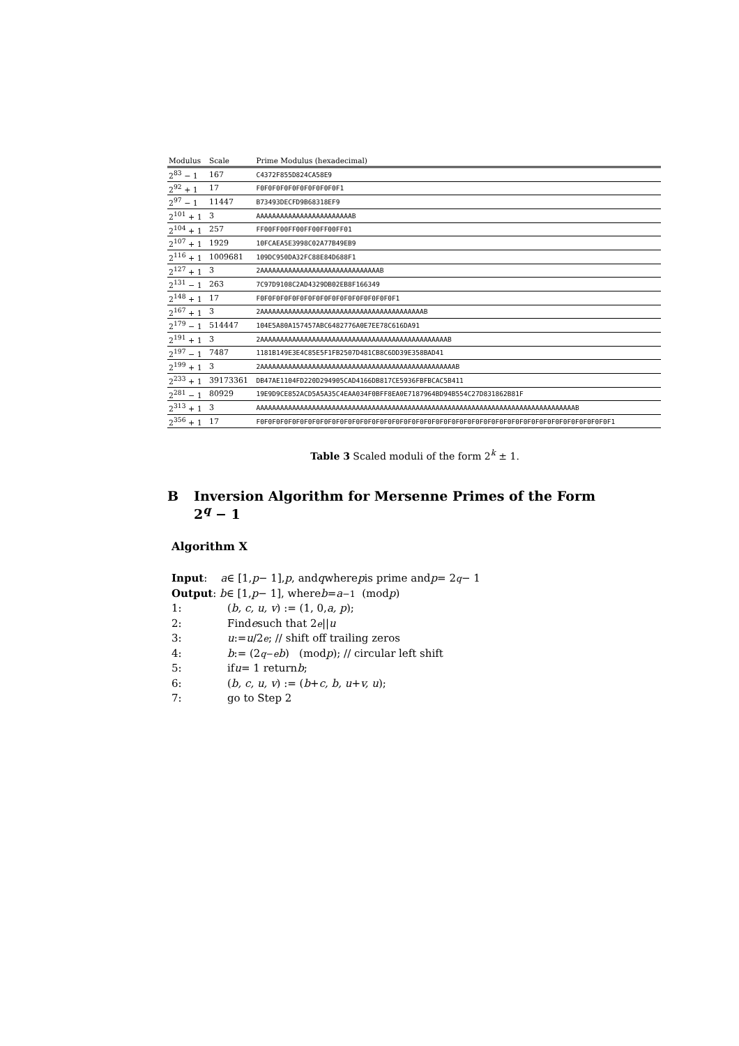| Modulus | Scale | Prime Modulus (hexadecimal) |
| --- | --- | --- |
| 2<sup>83</sup> − 1 | 167 | C4372F855D824CA58E9 |
| 2<sup>92</sup> + 1 | 17 | F0F0F0F0F0F0F0F0F0F0F1 |
| 2<sup>97</sup> − 1 | 11447 | B73493DECFD9B68318EF9 |
| 2<sup>101</sup> + 1 | 3 | AAAAAAAAAAAAAAAAAAAAAAAAB |
| 2<sup>104</sup> + 1 | 257 | FF00FF00FF00FF00FF00FF01 |
| 2<sup>107</sup> + 1 | 1929 | 10FCAEA5E3998C02A77B49EB9 |
| 2<sup>116</sup> + 1 | 1009681 | 109DC950DA32FC88E84D688F1 |
| 2<sup>127</sup> + 1 | 3 | 2AAAAAAAAAAAAAAAAAAAAAAAAAAAAAAB |
| 2<sup>131</sup> − 1 | 263 | 7C97D9108C2AD4329DB02EB8F166349 |
| 2<sup>148</sup> + 1 | 17 | F0F0F0F0F0F0F0F0F0F0F0F0F0F0F0F0F0F1 |
| 2<sup>167</sup> + 1 | 3 | 2AAAAAAAAAAAAAAAAAAAAAAAAAAAAAAAAAAAAAAAAAB |
| 2<sup>179</sup> − 1 | 514447 | 104E5A80A157457ABC6482776A0E7EE78C616DA91 |
| 2<sup>191</sup> + 1 | 3 | 2AAAAAAAAAAAAAAAAAAAAAAAAAAAAAAAAAAAAAAAAAAAAAAAB |
| 2<sup>197</sup> − 1 | 7487 | 1181B149E3E4C85E5F1FB2507D481CB8C6DD39E358BAD41 |
| 2<sup>199</sup> + 1 | 3 | 2AAAAAAAAAAAAAAAAAAAAAAAAAAAAAAAAAAAAAAAAAAAAAAAAAB |
| 2<sup>233</sup> + 1 | 39173361 | DB47AE1104FD220D294905CAD4166DB817CE5936FBFBCAC5B411 |
| 2<sup>281</sup> − 1 | 80929 | 19E9D9CE852ACD5A5A35C4EAA034F0BFF8EA0E7187964BD94B554C27D831862B81F |
| 2<sup>313</sup> + 1 | 3 | AAAAAAAAAAAAAAAAAAAAAAAAAAAAAAAAAAAAAAAAAAAAAAAAAAAAAAAAAAAAAAAAAAAAAAAAAAAAAAAAB |
| 2<sup>356</sup> + 1 | 17 | F0F0F0F0F0F0F0F0F0F0F0F0F0F0F0F0F0F0F0F0F0F0F0F0F0F0F0F0F0F0F0F0F0F0F0F0F0F0F0F0F0F0F0F0F1 |
Table 3 Scaled moduli of the form 2<sup>k</sup> ± 1.
B Inversion Algorithm for Mersenne Primes of the Form
2<sup>q</sup> − 1
Algorithm X
Input: a ∈ [1, p − 1], p, and q where p is prime and p = 2<sup>q</sup> − 1
Output: b ∈ [1, p − 1], where b = a<sup>−1</sup> (mod p)
1: (b, c, u, v) := (1, 0, a, p);
2: Find e such that 2<sup>e</sup> || u
3: u := u /2<sup>e</sup>; // shift off trailing zeros
4: b := (2<sup>q−e</sup> b) (mod p); // circular left shift
5: if u = 1 return b;
6: (b, c, u, v) := (b + c, b, u + v, u);
7: go to Step 2